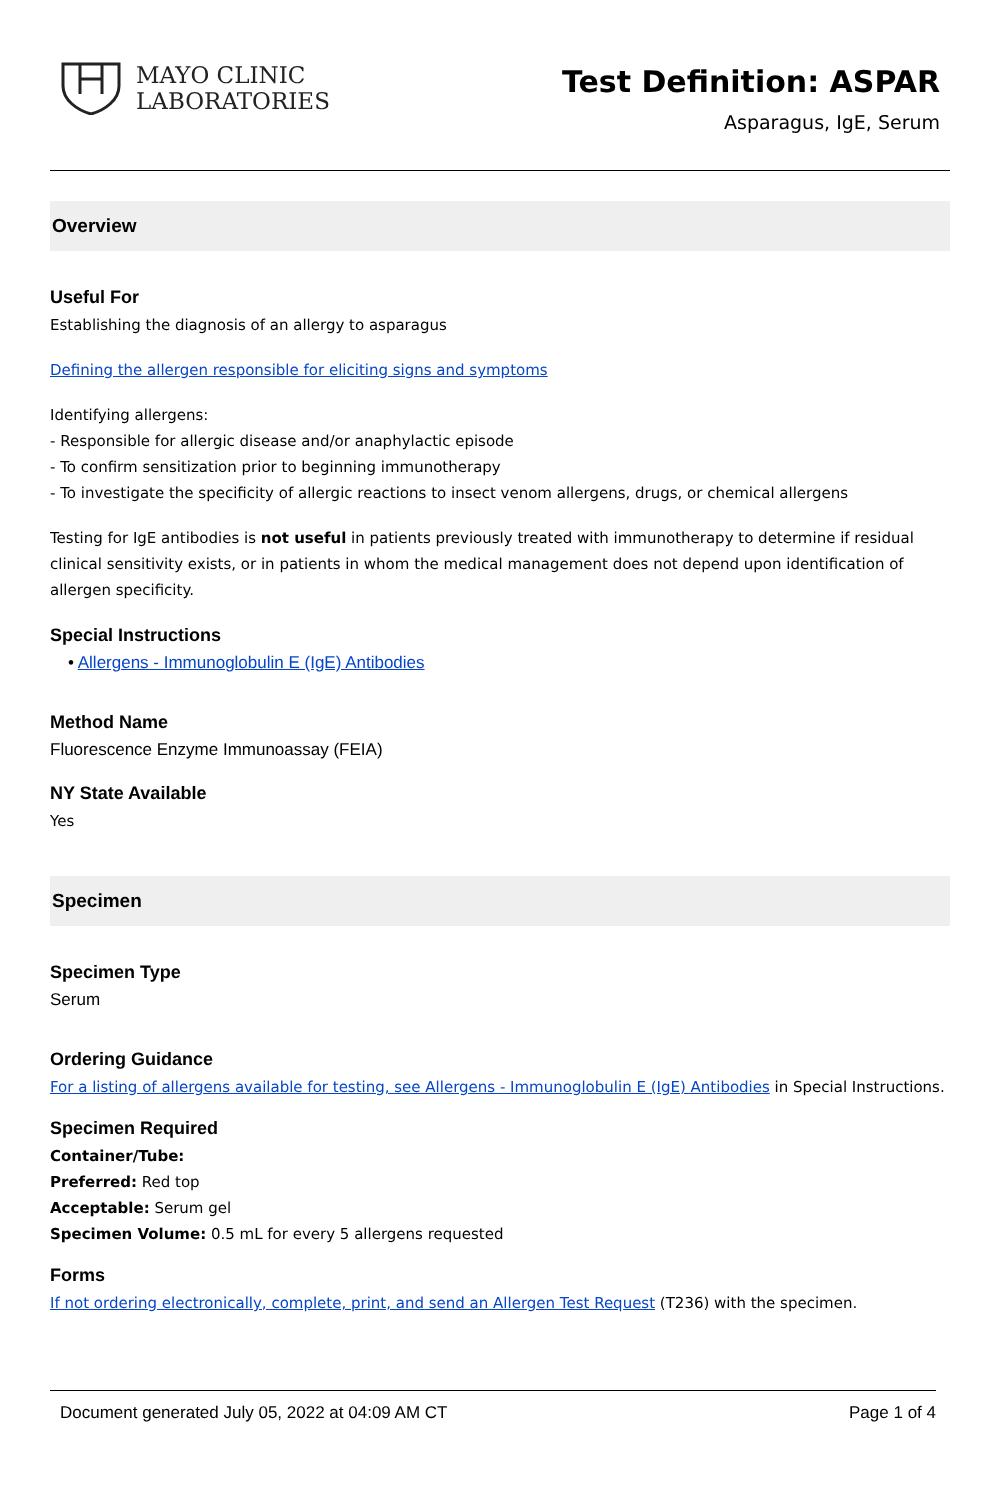MAYO CLINIC
LABORATORIES
Test Definition: ASPAR
Asparagus, IgE, Serum
Overview
Useful For
Establishing the diagnosis of an allergy to asparagus
Defining the allergen responsible for eliciting signs and symptoms
Identifying allergens:
- Responsible for allergic disease and/or anaphylactic episode
- To confirm sensitization prior to beginning immunotherapy
- To investigate the specificity of allergic reactions to insect venom allergens, drugs, or chemical allergens
Testing for IgE antibodies is not useful in patients previously treated with immunotherapy to determine if residual clinical sensitivity exists, or in patients in whom the medical management does not depend upon identification of allergen specificity.
Special Instructions
• Allergens - Immunoglobulin E (IgE) Antibodies
Method Name
Fluorescence Enzyme Immunoassay (FEIA)
NY State Available
Yes
Specimen
Specimen Type
Serum
Ordering Guidance
For a listing of allergens available for testing, see Allergens - Immunoglobulin E (IgE) Antibodies in Special Instructions.
Specimen Required
Container/Tube:
Preferred: Red top
Acceptable: Serum gel
Specimen Volume: 0.5 mL for every 5 allergens requested
Forms
If not ordering electronically, complete, print, and send an Allergen Test Request (T236) with the specimen.
Document generated July 05, 2022 at 04:09 AM CT Page 1 of 4